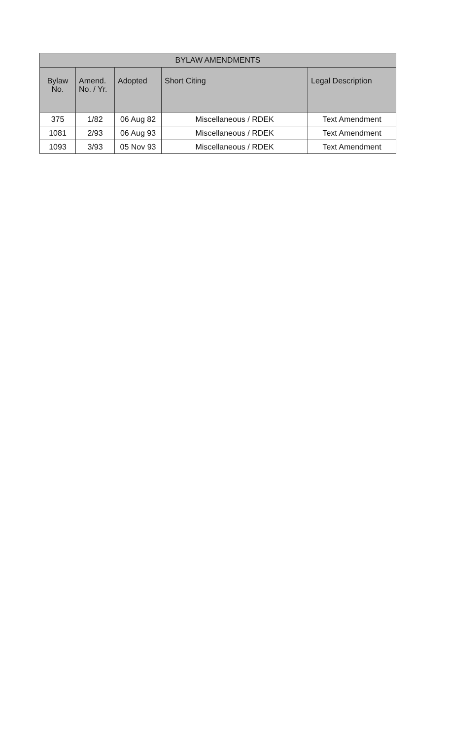| BYLAW AMENDMENTS | | | | |
| --- | --- | --- | --- | --- |
| Bylaw No. | Amend. No. / Yr. | Adopted | Short Citing | Legal Description |
| 375 | 1/82 | 06 Aug 82 | Miscellaneous / RDEK | Text Amendment |
| 1081 | 2/93 | 06 Aug 93 | Miscellaneous / RDEK | Text Amendment |
| 1093 | 3/93 | 05 Nov 93 | Miscellaneous / RDEK | Text Amendment |